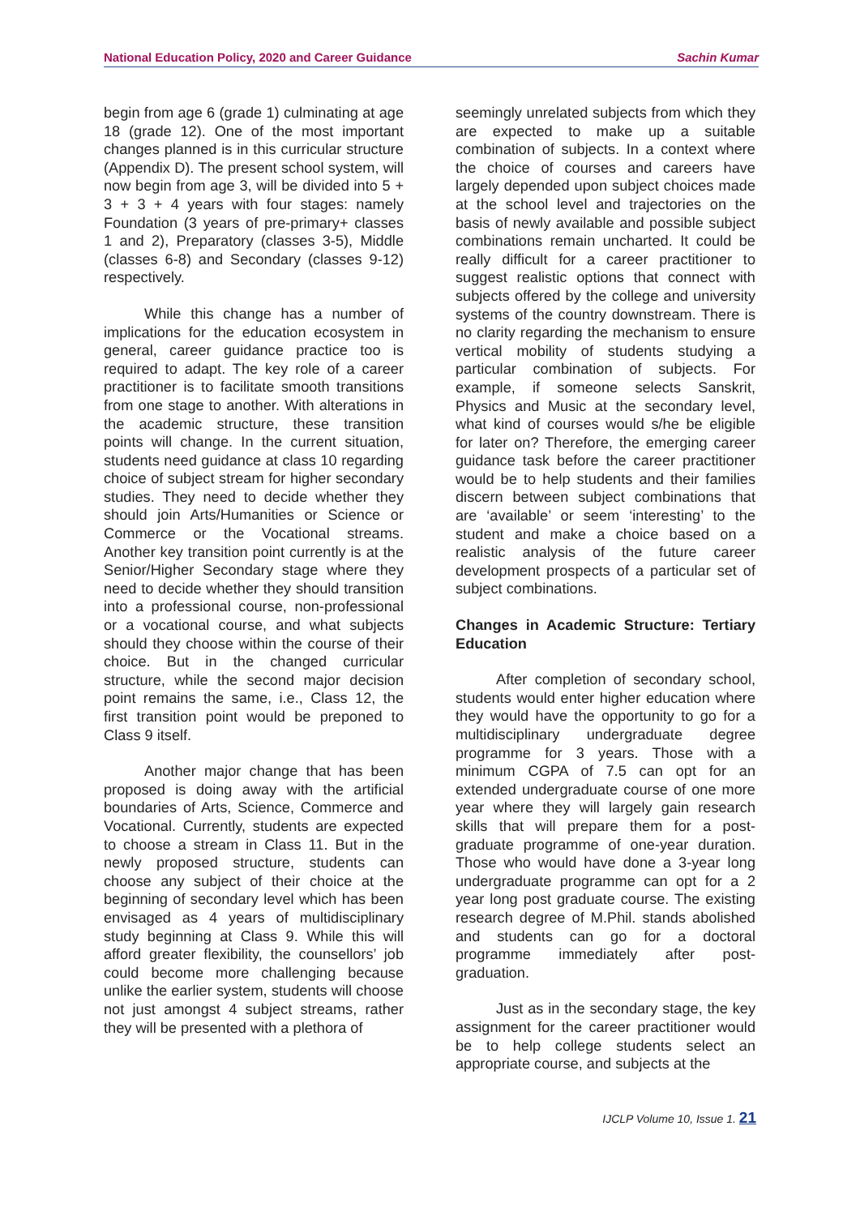National Education Policy, 2020 and Career Guidance Sachin Kumar
begin from age 6 (grade 1) culminating at age 18 (grade 12). One of the most important changes planned is in this curricular structure (Appendix D). The present school system, will now begin from age 3, will be divided into 5 + 3 + 3 + 4 years with four stages: namely Foundation (3 years of pre-primary+ classes 1 and 2), Preparatory (classes 3-5), Middle (classes 6-8) and Secondary (classes 9-12) respectively.
While this change has a number of implications for the education ecosystem in general, career guidance practice too is required to adapt. The key role of a career practitioner is to facilitate smooth transitions from one stage to another. With alterations in the academic structure, these transition points will change. In the current situation, students need guidance at class 10 regarding choice of subject stream for higher secondary studies. They need to decide whether they should join Arts/Humanities or Science or Commerce or the Vocational streams. Another key transition point currently is at the Senior/Higher Secondary stage where they need to decide whether they should transition into a professional course, non-professional or a vocational course, and what subjects should they choose within the course of their choice. But in the changed curricular structure, while the second major decision point remains the same, i.e., Class 12, the first transition point would be preponed to Class 9 itself.
Another major change that has been proposed is doing away with the artificial boundaries of Arts, Science, Commerce and Vocational. Currently, students are expected to choose a stream in Class 11. But in the newly proposed structure, students can choose any subject of their choice at the beginning of secondary level which has been envisaged as 4 years of multidisciplinary study beginning at Class 9. While this will afford greater flexibility, the counsellors’ job could become more challenging because unlike the earlier system, students will choose not just amongst 4 subject streams, rather they will be presented with a plethora of
seemingly unrelated subjects from which they are expected to make up a suitable combination of subjects. In a context where the choice of courses and careers have largely depended upon subject choices made at the school level and trajectories on the basis of newly available and possible subject combinations remain uncharted. It could be really difficult for a career practitioner to suggest realistic options that connect with subjects offered by the college and university systems of the country downstream. There is no clarity regarding the mechanism to ensure vertical mobility of students studying a particular combination of subjects. For example, if someone selects Sanskrit, Physics and Music at the secondary level, what kind of courses would s/he be eligible for later on? Therefore, the emerging career guidance task before the career practitioner would be to help students and their families discern between subject combinations that are ‘available’ or seem ‘interesting’ to the student and make a choice based on a realistic analysis of the future career development prospects of a particular set of subject combinations.
Changes in Academic Structure: Tertiary Education
After completion of secondary school, students would enter higher education where they would have the opportunity to go for a multidisciplinary undergraduate degree programme for 3 years. Those with a minimum CGPA of 7.5 can opt for an extended undergraduate course of one more year where they will largely gain research skills that will prepare them for a post-graduate programme of one-year duration. Those who would have done a 3-year long undergraduate programme can opt for a 2 year long post graduate course. The existing research degree of M.Phil. stands abolished and students can go for a doctoral programme immediately after post-graduation.
Just as in the secondary stage, the key assignment for the career practitioner would be to help college students select an appropriate course, and subjects at the
IJCLP Volume 10, Issue 1. 21